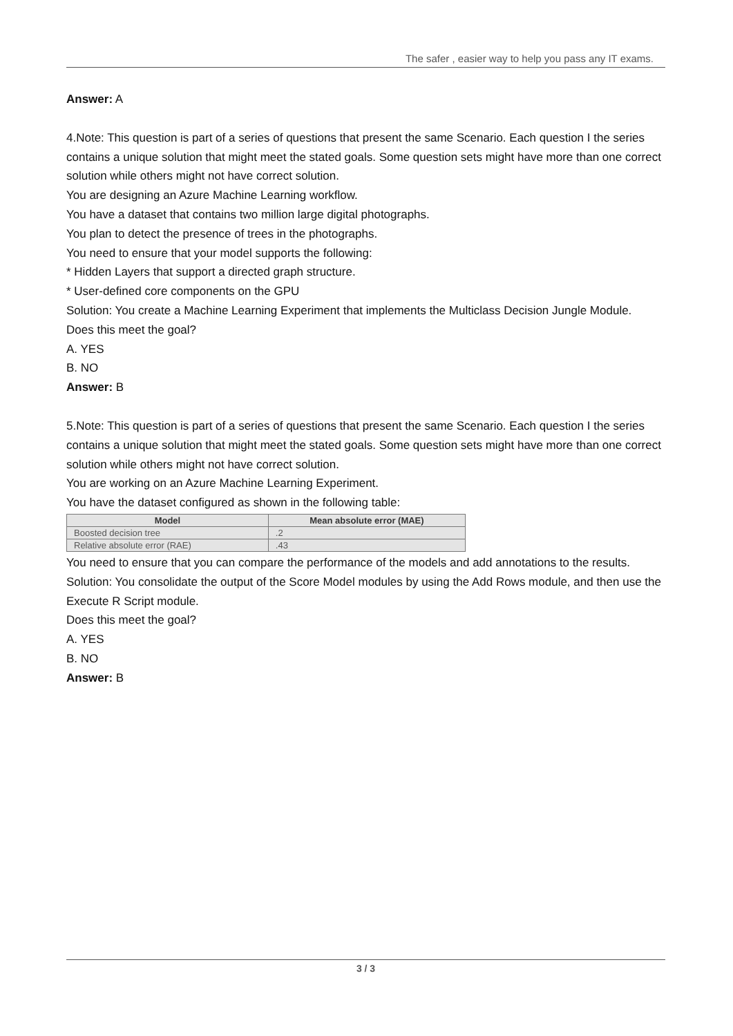The safer , easier way to help you pass any IT exams.
Answer: A
4.Note: This question is part of a series of questions that present the same Scenario. Each question I the series contains a unique solution that might meet the stated goals. Some question sets might have more than one correct solution while others might not have correct solution.
You are designing an Azure Machine Learning workflow.
You have a dataset that contains two million large digital photographs.
You plan to detect the presence of trees in the photographs.
You need to ensure that your model supports the following:
* Hidden Layers that support a directed graph structure.
* User-defined core components on the GPU
Solution: You create a Machine Learning Experiment that implements the Multiclass Decision Jungle Module.
Does this meet the goal?
A. YES
B. NO
Answer: B
5.Note: This question is part of a series of questions that present the same Scenario. Each question I the series contains a unique solution that might meet the stated goals. Some question sets might have more than one correct solution while others might not have correct solution.
You are working on an Azure Machine Learning Experiment.
You have the dataset configured as shown in the following table:
| Model | Mean absolute error (MAE) |
| --- | --- |
| Boosted decision tree | .2 |
| Relative absolute error (RAE) | .43 |
You need to ensure that you can compare the performance of the models and add annotations to the results.
Solution: You consolidate the output of the Score Model modules by using the Add Rows module, and then use the Execute R Script module.
Does this meet the goal?
A. YES
B. NO
Answer: B
3 / 3